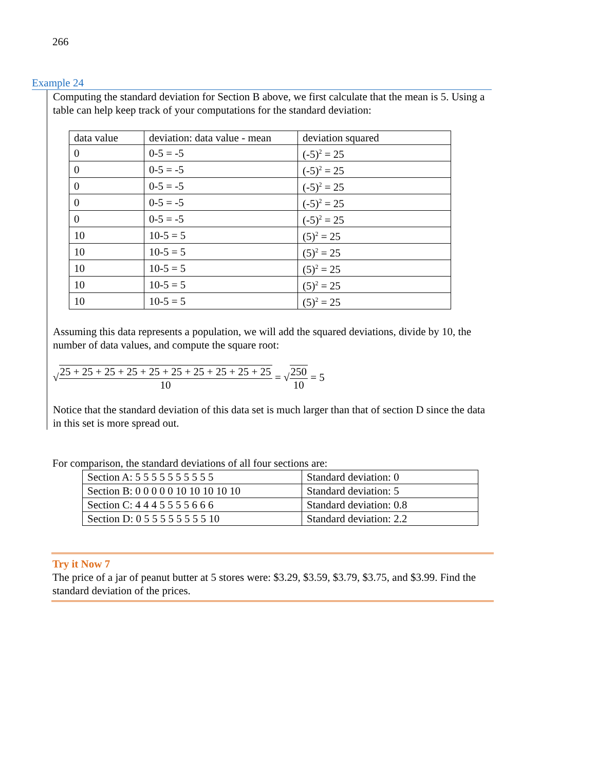266
Example 24
Computing the standard deviation for Section B above, we first calculate that the mean is 5. Using a table can help keep track of your computations for the standard deviation:
| data value | deviation: data value - mean | deviation squared |
| 0 | 0-5 = -5 | (-5)<sup>2</sup> = 25 |
| 0 | 0-5 = -5 | (-5)<sup>2</sup> = 25 |
| 0 | 0-5 = -5 | (-5)<sup>2</sup> = 25 |
| 0 | 0-5 = -5 | (-5)<sup>2</sup> = 25 |
| 0 | 0-5 = -5 | (-5)<sup>2</sup> = 25 |
| 10 | 10-5 = 5 | (5)<sup>2</sup> = 25 |
| 10 | 10-5 = 5 | (5)<sup>2</sup> = 25 |
| 10 | 10-5 = 5 | (5)<sup>2</sup> = 25 |
| 10 | 10-5 = 5 | (5)<sup>2</sup> = 25 |
| 10 | 10-5 = 5 | (5)<sup>2</sup> = 25 |
Assuming this data represents a population, we will add the squared deviations, divide by 10, the number of data values, and compute the square root:
√25 + 25 + 25 + 25 + 25 + 25 + 25 + 25 + 25 + 25 10 = √250 10 = 5
Notice that the standard deviation of this data set is much larger than that of section D since the data in this set is more spread out.
For comparison, the standard deviations of all four sections are:
| Section A: 5 5 5 5 5 5 5 5 5 5 | Standard deviation: 0 |
| Section B: 0 0 0 0 0 10 10 10 10 10 | Standard deviation: 5 |
| Section C: 4 4 4 5 5 5 5 6 6 6 | Standard deviation: 0.8 |
| Section D: 0 5 5 5 5 5 5 5 5 10 | Standard deviation: 2.2 |
Try it Now 7
The price of a jar of peanut butter at 5 stores were: $3.29, $3.59, $3.79, $3.75, and $3.99. Find the standard deviation of the prices.